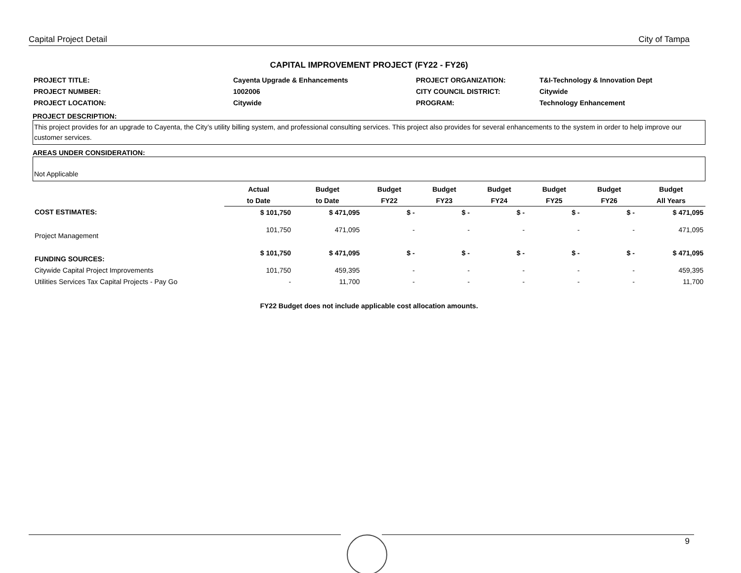Capital Project Detail City of Tampa
CAPITAL IMPROVEMENT PROJECT (FY22 - FY26)
| PROJECT TITLE: | Cayenta Upgrade & Enhancements | PROJECT ORGANIZATION: | T&I-Technology & Innovation Dept |
| PROJECT NUMBER: | 1002006 | CITY COUNCIL DISTRICT: | Citywide |
| PROJECT LOCATION: | Citywide | PROGRAM: | Technology Enhancement |
PROJECT DESCRIPTION:
This project provides for an upgrade to Cayenta, the City’s utility billing system, and professional consulting services. This project also provides for several enhancements to the system in order to help improve our customer services.
AREAS UNDER CONSIDERATION:
Not Applicable
| | Actual | Budget | Budget | Budget | Budget | Budget | Budget | Budget |
| --- | --- | --- | --- | --- | --- | --- | --- | --- |
| | to Date | to Date | FY22 | FY23 | FY24 | FY25 | FY26 | All Years |
| COST ESTIMATES: | $ 101,750 | $ 471,095 | $ - | $ - | $ - | $ - | $ - | $ 471,095 |
| Project Management | 101,750 | 471,095 | - | - | - | - | - | 471,095 |
| FUNDING SOURCES: | $ 101,750 | $ 471,095 | $ - | $ - | $ - | $ - | $ - | $ 471,095 |
| Citywide Capital Project Improvements | 101,750 | 459,395 | - | - | - | - | - | 459,395 |
| Utilities Services Tax Capital Projects - Pay Go | - | 11,700 | - | - | - | - | - | 11,700 |
FY22 Budget does not include applicable cost allocation amounts.
9